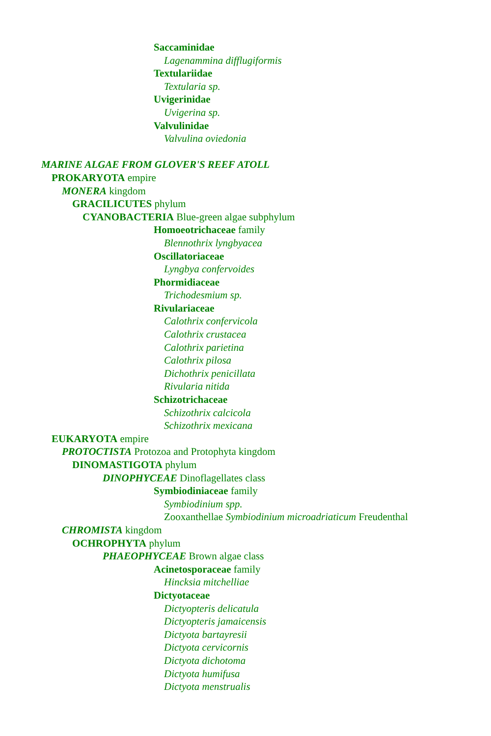Saccaminidae
Lagenammina difflugiformis
Textulariidae
Textularia sp.
Uvigerinidae
Uvigerina sp.
Valvulinidae
Valvulina oviedonia
MARINE ALGAE FROM GLOVER'S REEF ATOLL
PROKARYOTA empire
MONERA kingdom
GRACILICUTES phylum
CYANOBACTERIA Blue-green algae subphylum
Homoeotrichaceae family
Blennothrix lyngbyacea
Oscillatoriaceae
Lyngbya confervoides
Phormidiaceae
Trichodesmium sp.
Rivulariaceae
Calothrix confervicola
Calothrix crustacea
Calothrix parietina
Calothrix pilosa
Dichothrix penicillata
Rivularia nitida
Schizotrichaceae
Schizothrix calcicola
Schizothrix mexicana
EUKARYOTA empire
PROTOCTISTA Protozoa and Protophyta kingdom
DINOMASTIGOTA phylum
DINOPHYCEAE Dinoflagellates class
Symbiodiniaceae family
Symbiodinium spp.
Zooxanthellae Symbiodinium microadriaticum Freudenthal
CHROMISTA kingdom
OCHROPHYTA phylum
PHAEOPHYCEAE Brown algae class
Acinetosporaceae family
Hincksia mitchelliae
Dictyotaceae
Dictyopteris delicatula
Dictyopteris jamaicensis
Dictyota bartayresii
Dictyota cervicornis
Dictyota dichotoma
Dictyota humifusa
Dictyota menstrualis